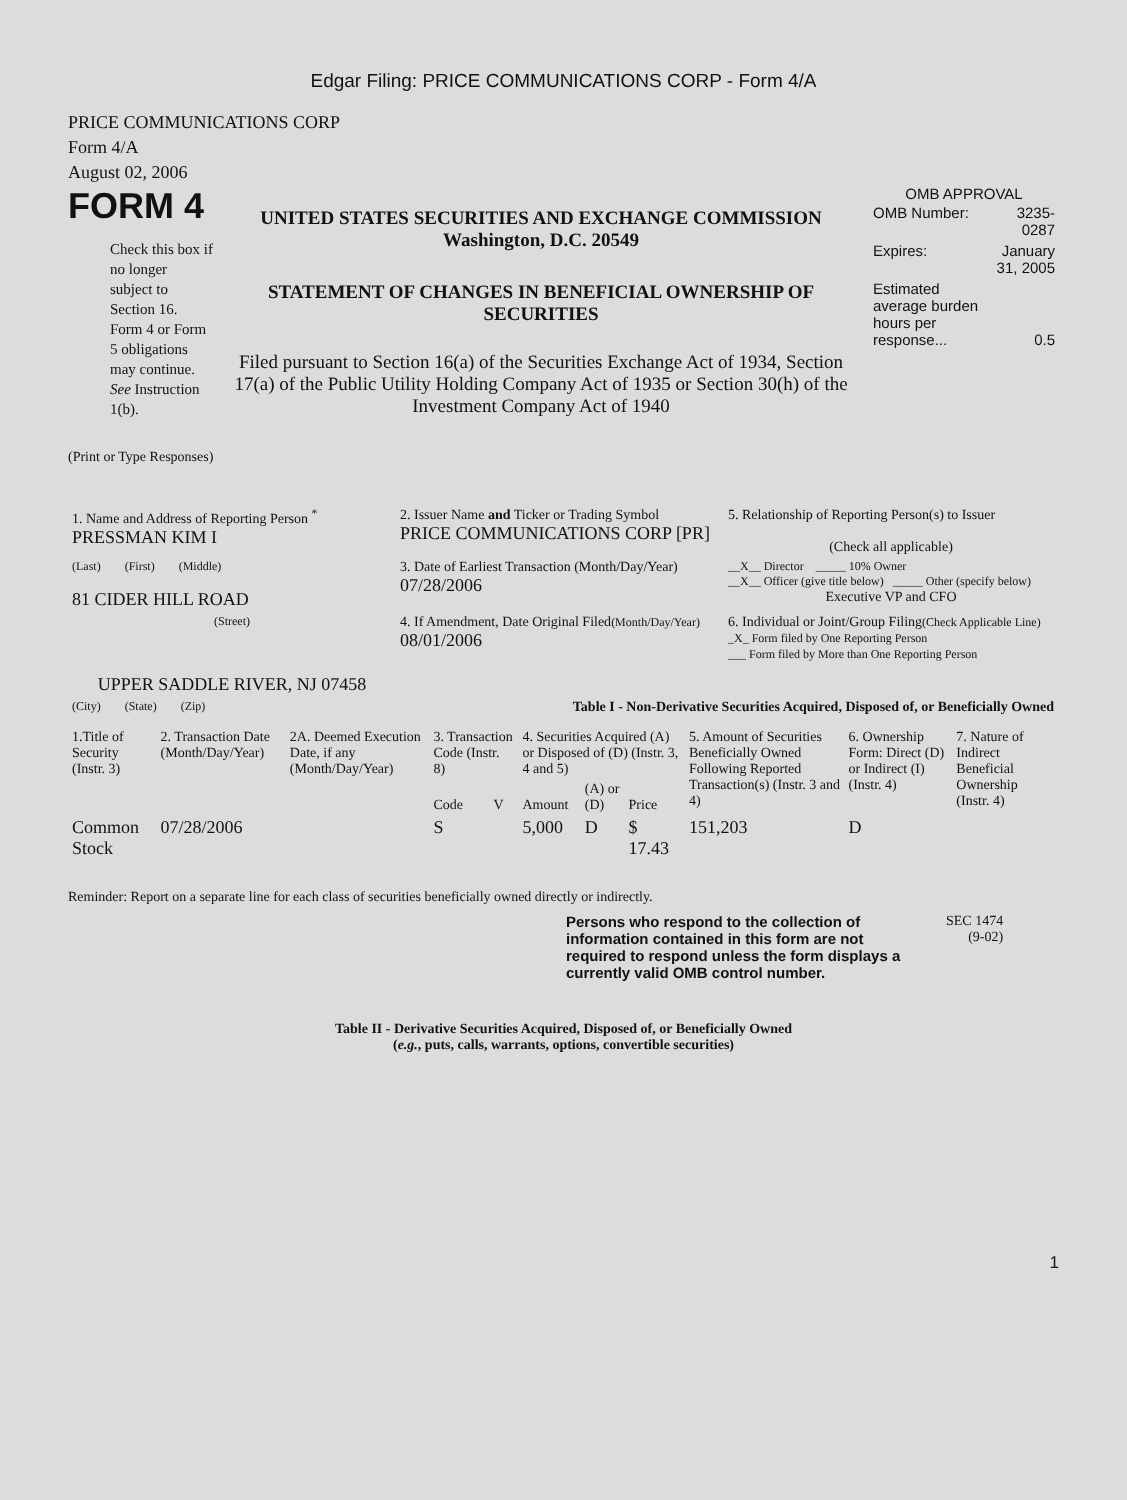Edgar Filing: PRICE COMMUNICATIONS CORP - Form 4/A
PRICE COMMUNICATIONS CORP
Form 4/A
August 02, 2006
FORM 4
Check this box if no longer subject to Section 16. Form 4 or Form 5 obligations may continue. See Instruction 1(b).
UNITED STATES SECURITIES AND EXCHANGE COMMISSION
Washington, D.C. 20549
STATEMENT OF CHANGES IN BENEFICIAL OWNERSHIP OF SECURITIES
Filed pursuant to Section 16(a) of the Securities Exchange Act of 1934, Section 17(a) of the Public Utility Holding Company Act of 1935 or Section 30(h) of the Investment Company Act of 1940
OMB APPROVAL
| OMB Number: | 3235-0287 |
| Expires: | January 31, 2005 |
| Estimated average burden hours per response... | 0.5 |
(Print or Type Responses)
| 1. Name and Address of Reporting Person <sup>*</sup> PRESSMAN KIM I | 2. Issuer Name and Ticker or Trading Symbol PRICE COMMUNICATIONS CORP [PR] | 5. Relationship of Reporting Person(s) to Issuer (Check all applicable) |
| (Last) (First) (Middle) 81 CIDER HILL ROAD | 3. Date of Earliest Transaction (Month/Day/Year) 07/28/2006 | __X__ Director _____ 10% Owner __X__ Officer (give title below) _____ Other (specify below) Executive VP and CFO |
| (Street) UPPER SADDLE RIVER, NJ 07458 | 4. If Amendment, Date Original Filed (Month/Day/Year) 08/01/2006 | 6. Individual or Joint/Group Filing (Check Applicable Line) _X_ Form filed by One Reporting Person ___ Form filed by More than One Reporting Person |
| (City) (State) (Zip) | Table I - Non-Derivative Securities Acquired, Disposed of, or Beneficially Owned | |
| 1.Title of Security (Instr. 3) | 2. Transaction Date (Month/Day/Year) | 2A. Deemed Execution Date, if any (Month/Day/Year) | 3. Transaction Code (Instr. 8) | | 4. Securities Acquired (A) or Disposed of (D) (Instr. 3, 4 and 5) | | | 5. Amount of Securities Beneficially Owned Following Reported Transaction(s) (Instr. 3 and 4) | 6. Ownership Form: Direct (D) or Indirect (I) (Instr. 4) | 7. Nature of Indirect Beneficial Ownership (Instr. 4) |
| --- | --- | --- | --- | --- | --- | --- | --- | --- | --- | --- |
| | | | Code | V | Amount | (A) or (D) | Price | | | |
| Common Stock | 07/28/2006 | | S | | 5,000 | D | $ 17.43 | 151,203 | D | |
Reminder: Report on a separate line for each class of securities beneficially owned directly or indirectly.
Persons who respond to the collection of information contained in this form are not required to respond unless the form displays a currently valid OMB control number.
SEC 1474
(9-02)
Table II - Derivative Securities Acquired, Disposed of, or Beneficially Owned
(e.g., puts, calls, warrants, options, convertible securities)
1